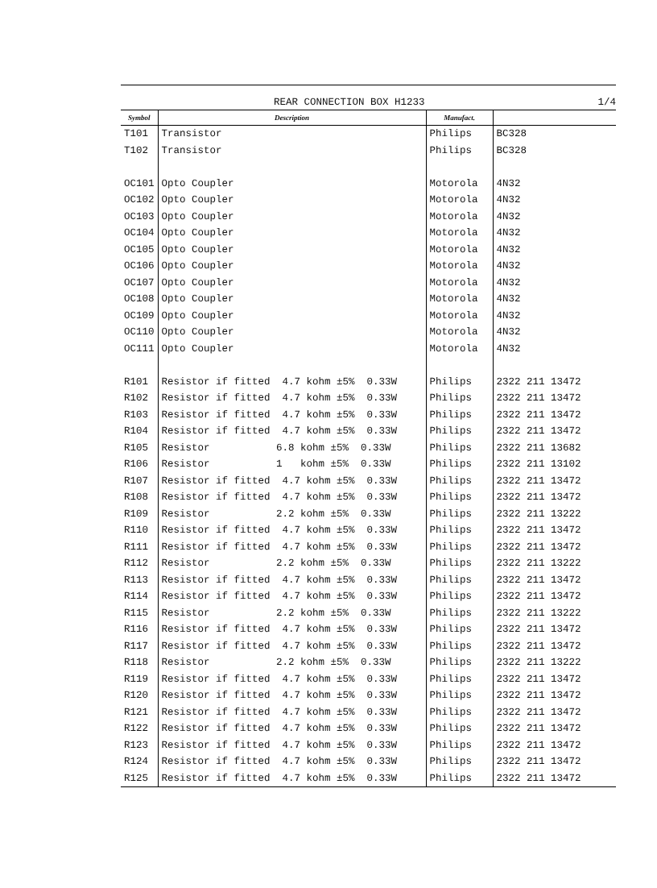REAR CONNECTION BOX H1233 1/4
| Symbol | Description | Manufact. | |
| --- | --- | --- | --- |
| T101 | Transistor | Philips | BC328 |
| T102 | Transistor | Philips | BC328 |
| OC101 | Opto Coupler | Motorola | 4N32 |
| OC102 | Opto Coupler | Motorola | 4N32 |
| OC103 | Opto Coupler | Motorola | 4N32 |
| OC104 | Opto Coupler | Motorola | 4N32 |
| OC105 | Opto Coupler | Motorola | 4N32 |
| OC106 | Opto Coupler | Motorola | 4N32 |
| OC107 | Opto Coupler | Motorola | 4N32 |
| OC108 | Opto Coupler | Motorola | 4N32 |
| OC109 | Opto Coupler | Motorola | 4N32 |
| OC110 | Opto Coupler | Motorola | 4N32 |
| OC111 | Opto Coupler | Motorola | 4N32 |
| R101 | Resistor if fitted 4.7 kohm ±5% 0.33W | Philips | 2322 211 13472 |
| R102 | Resistor if fitted 4.7 kohm ±5% 0.33W | Philips | 2322 211 13472 |
| R103 | Resistor if fitted 4.7 kohm ±5% 0.33W | Philips | 2322 211 13472 |
| R104 | Resistor if fitted 4.7 kohm ±5% 0.33W | Philips | 2322 211 13472 |
| R105 | Resistor 6.8 kohm ±5% 0.33W | Philips | 2322 211 13682 |
| R106 | Resistor 1 kohm ±5% 0.33W | Philips | 2322 211 13102 |
| R107 | Resistor if fitted 4.7 kohm ±5% 0.33W | Philips | 2322 211 13472 |
| R108 | Resistor if fitted 4.7 kohm ±5% 0.33W | Philips | 2322 211 13472 |
| R109 | Resistor 2.2 kohm ±5% 0.33W | Philips | 2322 211 13222 |
| R110 | Resistor if fitted 4.7 kohm ±5% 0.33W | Philips | 2322 211 13472 |
| R111 | Resistor if fitted 4.7 kohm ±5% 0.33W | Philips | 2322 211 13472 |
| R112 | Resistor 2.2 kohm ±5% 0.33W | Philips | 2322 211 13222 |
| R113 | Resistor if fitted 4.7 kohm ±5% 0.33W | Philips | 2322 211 13472 |
| R114 | Resistor if fitted 4.7 kohm ±5% 0.33W | Philips | 2322 211 13472 |
| R115 | Resistor 2.2 kohm ±5% 0.33W | Philips | 2322 211 13222 |
| R116 | Resistor if fitted 4.7 kohm ±5% 0.33W | Philips | 2322 211 13472 |
| R117 | Resistor if fitted 4.7 kohm ±5% 0.33W | Philips | 2322 211 13472 |
| R118 | Resistor 2.2 kohm ±5% 0.33W | Philips | 2322 211 13222 |
| R119 | Resistor if fitted 4.7 kohm ±5% 0.33W | Philips | 2322 211 13472 |
| R120 | Resistor if fitted 4.7 kohm ±5% 0.33W | Philips | 2322 211 13472 |
| R121 | Resistor if fitted 4.7 kohm ±5% 0.33W | Philips | 2322 211 13472 |
| R122 | Resistor if fitted 4.7 kohm ±5% 0.33W | Philips | 2322 211 13472 |
| R123 | Resistor if fitted 4.7 kohm ±5% 0.33W | Philips | 2322 211 13472 |
| R124 | Resistor if fitted 4.7 kohm ±5% 0.33W | Philips | 2322 211 13472 |
| R125 | Resistor if fitted 4.7 kohm ±5% 0.33W | Philips | 2322 211 13472 |